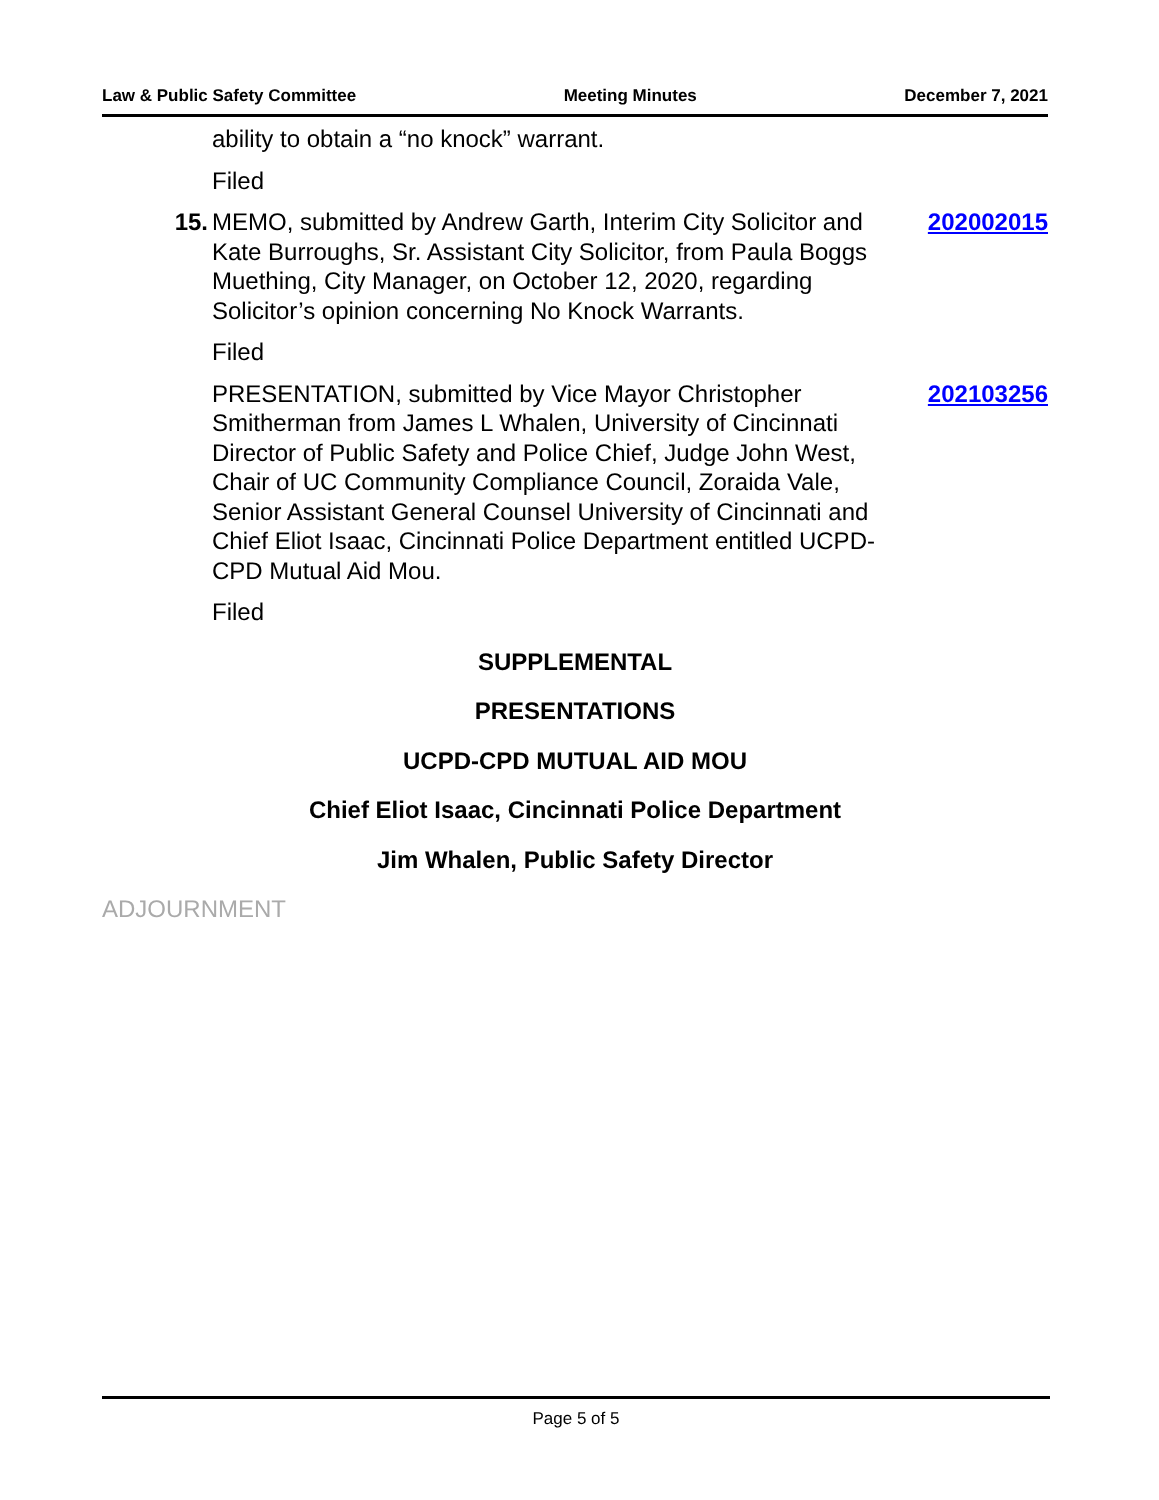Law & Public Safety Committee Meeting Minutes December 7, 2021
ability to obtain a “no knock” warrant.
Filed
15. MEMO, submitted by Andrew Garth, Interim City Solicitor and Kate Burroughs, Sr. Assistant City Solicitor, from Paula Boggs Muething, City Manager, on October 12, 2020, regarding Solicitor’s opinion concerning No Knock Warrants.
202002015
Filed
PRESENTATION, submitted by Vice Mayor Christopher Smitherman from James L Whalen, University of Cincinnati Director of Public Safety and Police Chief, Judge John West, Chair of UC Community Compliance Council, Zoraida Vale, Senior Assistant General Counsel University of Cincinnati and Chief Eliot Isaac, Cincinnati Police Department entitled UCPD-CPD Mutual Aid Mou.
202103256
Filed
SUPPLEMENTAL
PRESENTATIONS
UCPD-CPD MUTUAL AID MOU
Chief Eliot Isaac, Cincinnati Police Department
Jim Whalen, Public Safety Director
ADJOURNMENT
Page 5 of 5